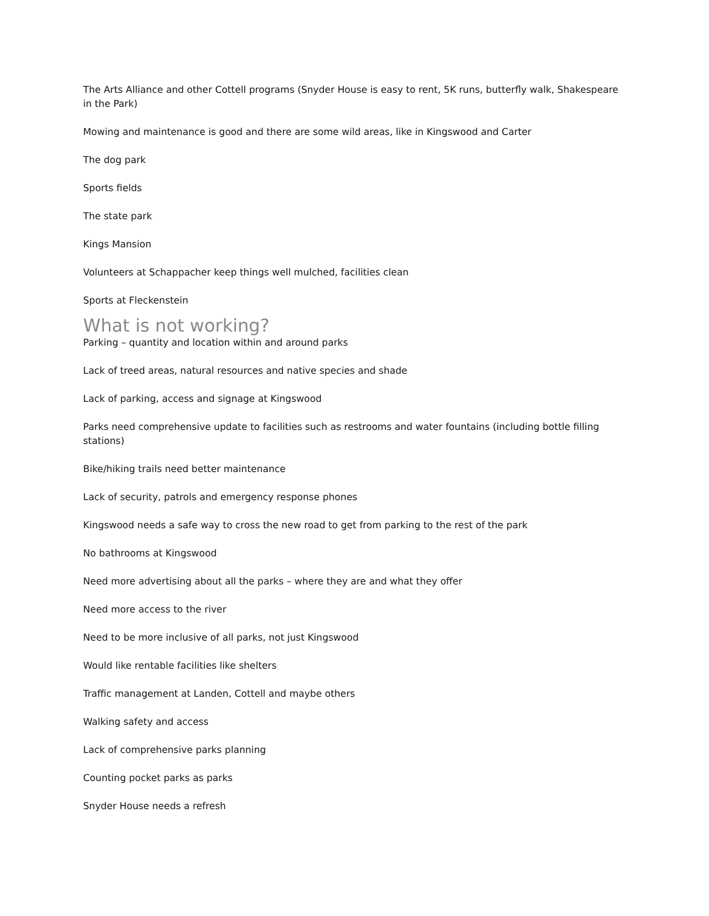The Arts Alliance and other Cottell programs (Snyder House is easy to rent, 5K runs, butterfly walk, Shakespeare in the Park)
Mowing and maintenance is good and there are some wild areas, like in Kingswood and Carter
The dog park
Sports fields
The state park
Kings Mansion
Volunteers at Schappacher keep things well mulched, facilities clean
Sports at Fleckenstein
What is not working?
Parking – quantity and location within and around parks
Lack of treed areas, natural resources and native species and shade
Lack of parking, access and signage at Kingswood
Parks need comprehensive update to facilities such as restrooms and water fountains (including bottle filling stations)
Bike/hiking trails need better maintenance
Lack of security, patrols and emergency response phones
Kingswood needs a safe way to cross the new road to get from parking to the rest of the park
No bathrooms at Kingswood
Need more advertising about all the parks – where they are and what they offer
Need more access to the river
Need to be more inclusive of all parks, not just Kingswood
Would like rentable facilities like shelters
Traffic management at Landen, Cottell and maybe others
Walking safety and access
Lack of comprehensive parks planning
Counting pocket parks as parks
Snyder House needs a refresh